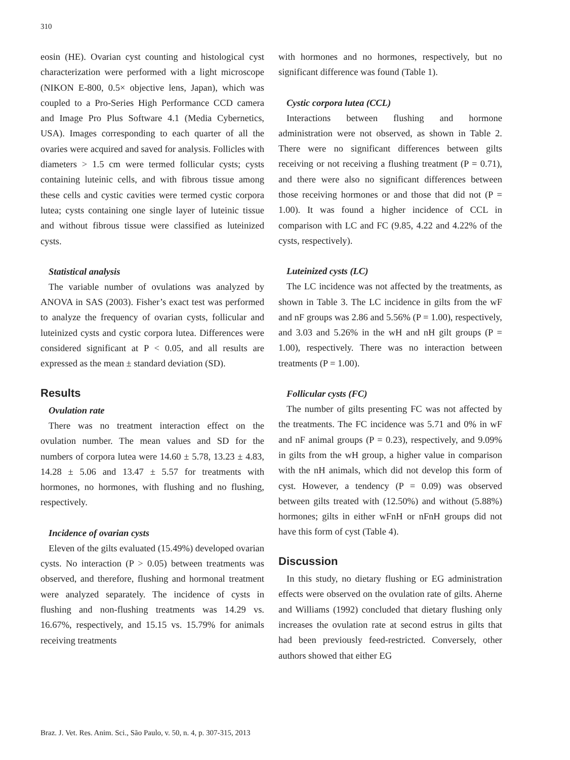310
eosin (HE). Ovarian cyst counting and histological cyst characterization were performed with a light microscope (NIKON E-800, 0.5× objective lens, Japan), which was coupled to a Pro-Series High Performance CCD camera and Image Pro Plus Software 4.1 (Media Cybernetics, USA). Images corresponding to each quarter of all the ovaries were acquired and saved for analysis. Follicles with diameters > 1.5 cm were termed follicular cysts; cysts containing luteinic cells, and with fibrous tissue among these cells and cystic cavities were termed cystic corpora lutea; cysts containing one single layer of luteinic tissue and without fibrous tissue were classified as luteinized cysts.
Statistical analysis
The variable number of ovulations was analyzed by ANOVA in SAS (2003). Fisher’s exact test was performed to analyze the frequency of ovarian cysts, follicular and luteinized cysts and cystic corpora lutea. Differences were considered significant at P < 0.05, and all results are expressed as the mean ± standard deviation (SD).
Results
Ovulation rate
There was no treatment interaction effect on the ovulation number. The mean values and SD for the numbers of corpora lutea were 14.60 ± 5.78, 13.23 ± 4.83, 14.28 ± 5.06 and 13.47 ± 5.57 for treatments with hormones, no hormones, with flushing and no flushing, respectively.
Incidence of ovarian cysts
Eleven of the gilts evaluated (15.49%) developed ovarian cysts. No interaction (P > 0.05) between treatments was observed, and therefore, flushing and hormonal treatment were analyzed separately. The incidence of cysts in flushing and non-flushing treatments was 14.29 vs. 16.67%, respectively, and 15.15 vs. 15.79% for animals receiving treatments
with hormones and no hormones, respectively, but no significant difference was found (Table 1).
Cystic corpora lutea (CCL)
Interactions between flushing and hormone administration were not observed, as shown in Table 2. There were no significant differences between gilts receiving or not receiving a flushing treatment (P = 0.71), and there were also no significant differences between those receiving hormones or and those that did not (P = 1.00). It was found a higher incidence of CCL in comparison with LC and FC (9.85, 4.22 and 4.22% of the cysts, respectively).
Luteinized cysts (LC)
The LC incidence was not affected by the treatments, as shown in Table 3. The LC incidence in gilts from the wF and nF groups was 2.86 and 5.56% (P = 1.00), respectively, and 3.03 and 5.26% in the wH and nH gilt groups (P = 1.00), respectively. There was no interaction between treatments (P = 1.00).
Follicular cysts (FC)
The number of gilts presenting FC was not affected by the treatments. The FC incidence was 5.71 and 0% in wF and nF animal groups (P = 0.23), respectively, and 9.09% in gilts from the wH group, a higher value in comparison with the nH animals, which did not develop this form of cyst. However, a tendency (P = 0.09) was observed between gilts treated with (12.50%) and without (5.88%) hormones; gilts in either wFnH or nFnH groups did not have this form of cyst (Table 4).
Discussion
In this study, no dietary flushing or EG administration effects were observed on the ovulation rate of gilts. Aherne and Williams (1992) concluded that dietary flushing only increases the ovulation rate at second estrus in gilts that had been previously feed-restricted. Conversely, other authors showed that either EG
Braz. J. Vet. Res. Anim. Sci., São Paulo, v. 50, n. 4, p. 307-315, 2013